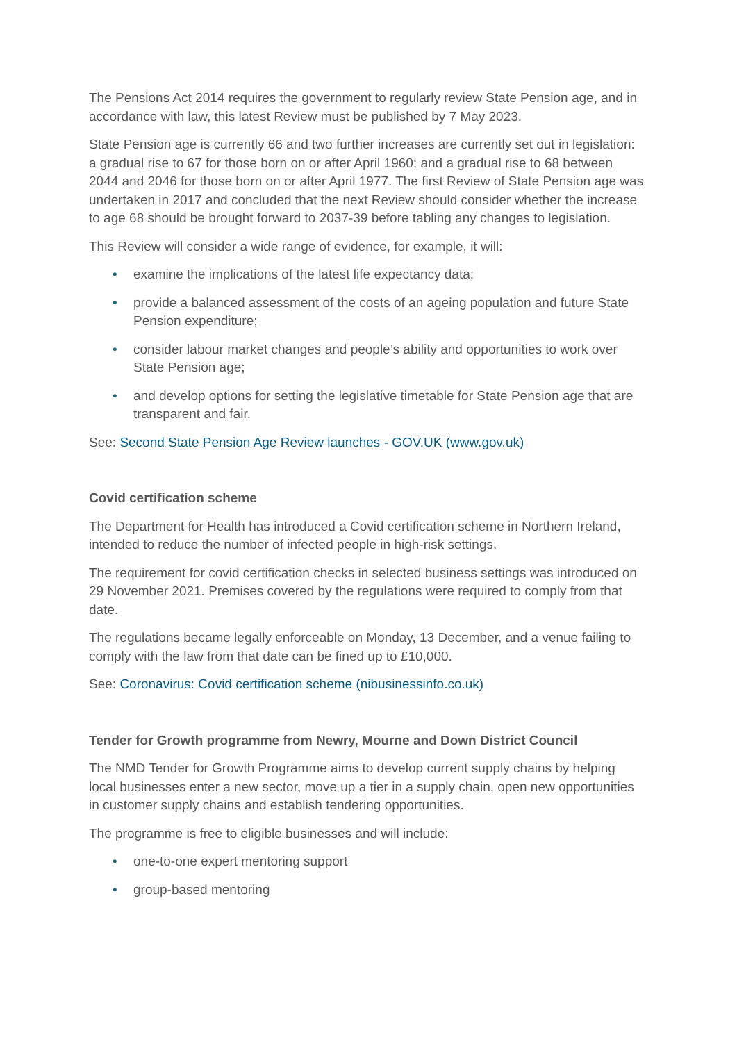The Pensions Act 2014 requires the government to regularly review State Pension age, and in accordance with law, this latest Review must be published by 7 May 2023.
State Pension age is currently 66 and two further increases are currently set out in legislation: a gradual rise to 67 for those born on or after April 1960; and a gradual rise to 68 between 2044 and 2046 for those born on or after April 1977. The first Review of State Pension age was undertaken in 2017 and concluded that the next Review should consider whether the increase to age 68 should be brought forward to 2037-39 before tabling any changes to legislation.
This Review will consider a wide range of evidence, for example, it will:
• examine the implications of the latest life expectancy data;
• provide a balanced assessment of the costs of an ageing population and future State Pension expenditure;
• consider labour market changes and people’s ability and opportunities to work over State Pension age;
• and develop options for setting the legislative timetable for State Pension age that are transparent and fair.
See: Second State Pension Age Review launches - GOV.UK (www.gov.uk)
Covid certification scheme
The Department for Health has introduced a Covid certification scheme in Northern Ireland, intended to reduce the number of infected people in high-risk settings.
The requirement for covid certification checks in selected business settings was introduced on 29 November 2021. Premises covered by the regulations were required to comply from that date.
The regulations became legally enforceable on Monday, 13 December, and a venue failing to comply with the law from that date can be fined up to £10,000.
See: Coronavirus: Covid certification scheme (nibusinessinfo.co.uk)
Tender for Growth programme from Newry, Mourne and Down District Council
The NMD Tender for Growth Programme aims to develop current supply chains by helping local businesses enter a new sector, move up a tier in a supply chain, open new opportunities in customer supply chains and establish tendering opportunities.
The programme is free to eligible businesses and will include:
• one-to-one expert mentoring support
• group-based mentoring